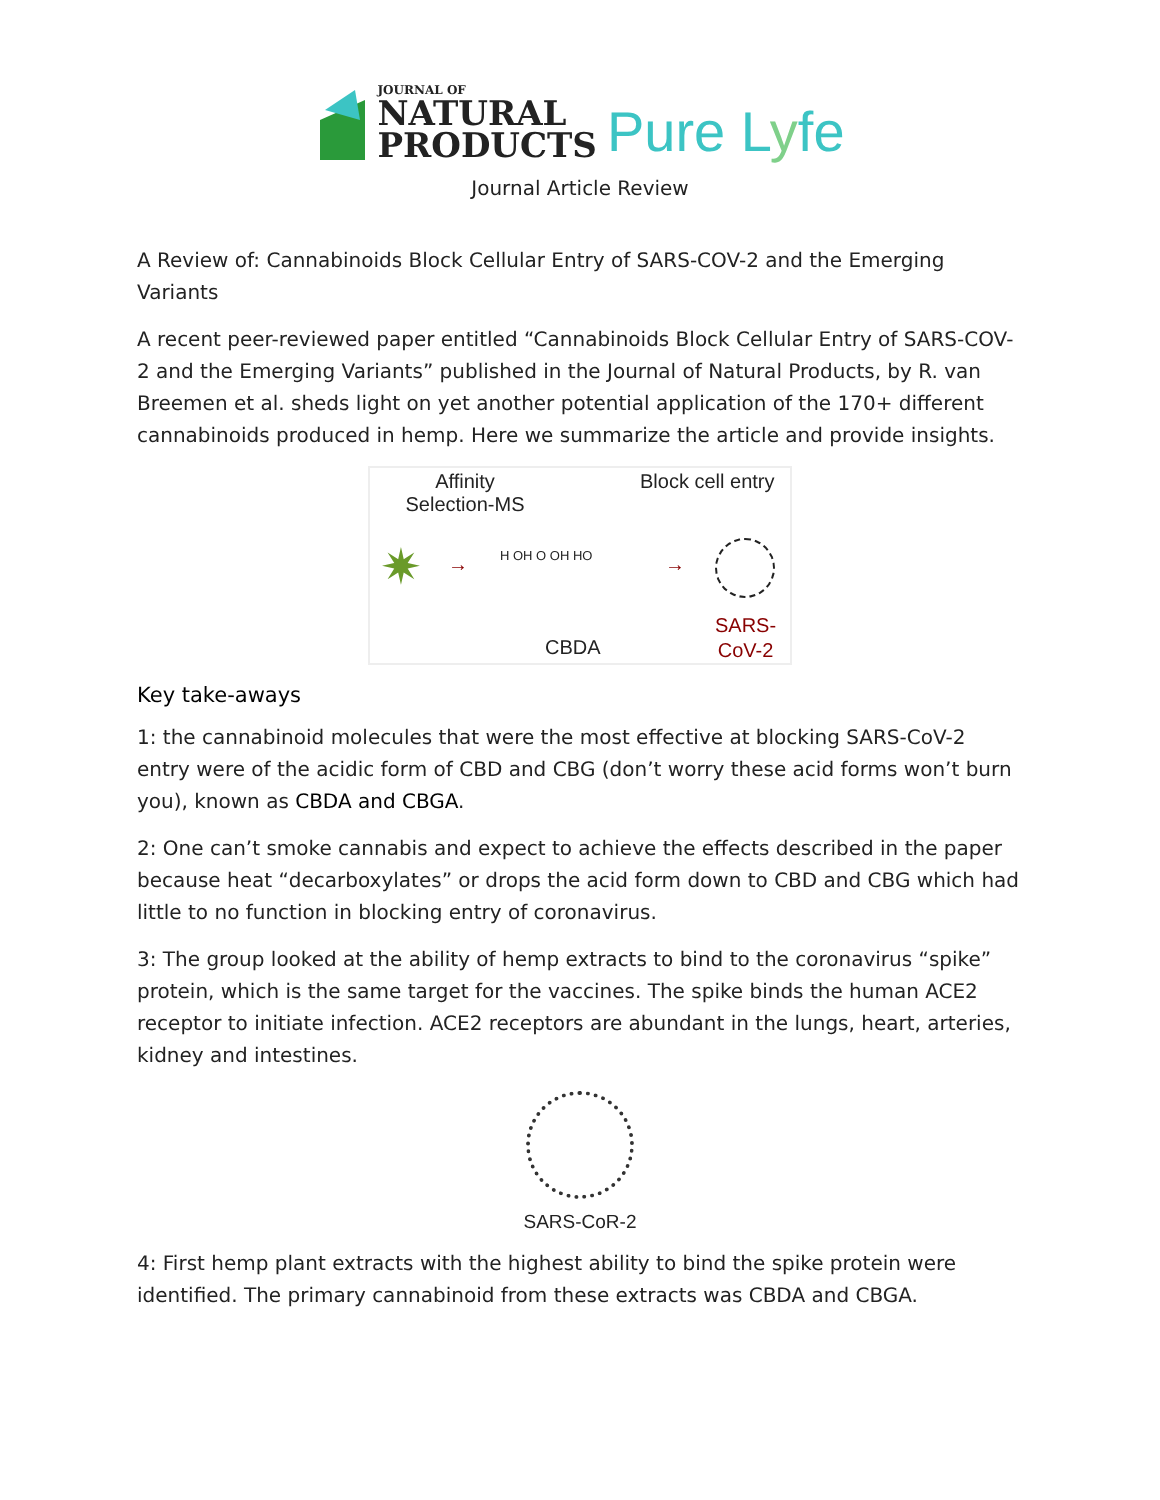JOURNAL OF
NATURAL
PRODUCTS
Pure Lyfe
Journal Article Review
A Review of: Cannabinoids Block Cellular Entry of SARS-COV-2 and the Emerging Variants
A recent peer-reviewed paper entitled “Cannabinoids Block Cellular Entry of SARS-COV-2 and the Emerging Variants” published in the Journal of Natural Products, by R. van Breemen et al. sheds light on yet another potential application of the 170+ different cannabinoids produced in hemp. Here we summarize the article and provide insights.
Affinity Selection-MS
Block cell entry
✷ → H OH O OH HO →
CBDA
SARS-
CoV-2
Key take-aways
1: the cannabinoid molecules that were the most effective at blocking SARS-CoV-2 entry were of the acidic form of CBD and CBG (don’t worry these acid forms won’t burn you), known as CBDA and CBGA.
2: One can’t smoke cannabis and expect to achieve the effects described in the paper because heat “decarboxylates” or drops the acid form down to CBD and CBG which had little to no function in blocking entry of coronavirus.
3: The group looked at the ability of hemp extracts to bind to the coronavirus “spike” protein, which is the same target for the vaccines. The spike binds the human ACE2 receptor to initiate infection. ACE2 receptors are abundant in the lungs, heart, arteries, kidney and intestines.
SARS-CoR-2
4: First hemp plant extracts with the highest ability to bind the spike protein were identified. The primary cannabinoid from these extracts was CBDA and CBGA.